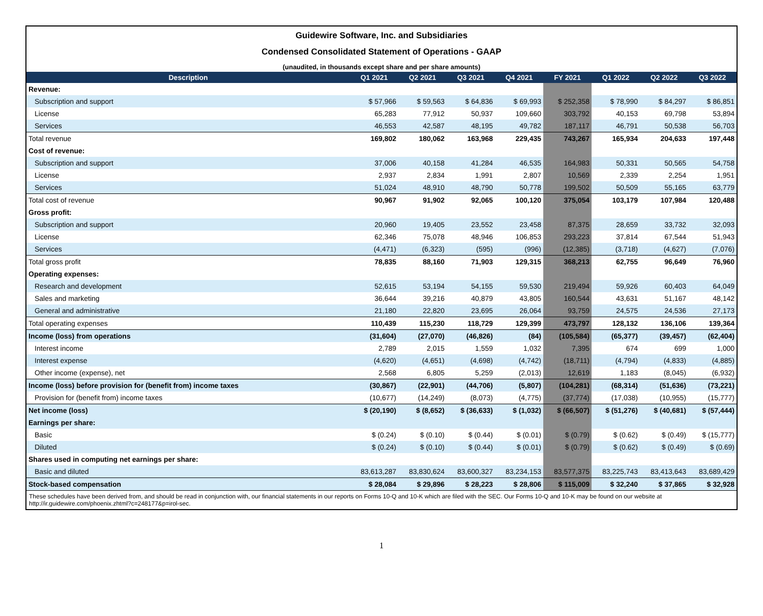Guidewire Software, Inc. and Subsidiaries
Condensed Consolidated Statement of Operations - GAAP
(unaudited, in thousands except share and per share amounts)
| Description | Q1 2021 | Q2 2021 | Q3 2021 | Q4 2021 | FY 2021 | Q1 2022 | Q2 2022 | Q3 2022 |
| --- | --- | --- | --- | --- | --- | --- | --- | --- |
| Revenue: | | | | | | | | |
| Subscription and support | $ 57,966 | $ 59,563 | $ 64,836 | $ 69,993 | $ 252,358 | $ 78,990 | $ 84,297 | $ 86,851 |
| License | 65,283 | 77,912 | 50,937 | 109,660 | 303,792 | 40,153 | 69,798 | 53,894 |
| Services | 46,553 | 42,587 | 48,195 | 49,782 | 187,117 | 46,791 | 50,538 | 56,703 |
| Total revenue | 169,802 | 180,062 | 163,968 | 229,435 | 743,267 | 165,934 | 204,633 | 197,448 |
| Cost of revenue: | | | | | | | | |
| Subscription and support | 37,006 | 40,158 | 41,284 | 46,535 | 164,983 | 50,331 | 50,565 | 54,758 |
| License | 2,937 | 2,834 | 1,991 | 2,807 | 10,569 | 2,339 | 2,254 | 1,951 |
| Services | 51,024 | 48,910 | 48,790 | 50,778 | 199,502 | 50,509 | 55,165 | 63,779 |
| Total cost of revenue | 90,967 | 91,902 | 92,065 | 100,120 | 375,054 | 103,179 | 107,984 | 120,488 |
| Gross profit: | | | | | | | | |
| Subscription and support | 20,960 | 19,405 | 23,552 | 23,458 | 87,375 | 28,659 | 33,732 | 32,093 |
| License | 62,346 | 75,078 | 48,946 | 106,853 | 293,223 | 37,814 | 67,544 | 51,943 |
| Services | (4,471) | (6,323) | (595) | (996) | (12,385) | (3,718) | (4,627) | (7,076) |
| Total gross profit | 78,835 | 88,160 | 71,903 | 129,315 | 368,213 | 62,755 | 96,649 | 76,960 |
| Operating expenses: | | | | | | | | |
| Research and development | 52,615 | 53,194 | 54,155 | 59,530 | 219,494 | 59,926 | 60,403 | 64,049 |
| Sales and marketing | 36,644 | 39,216 | 40,879 | 43,805 | 160,544 | 43,631 | 51,167 | 48,142 |
| General and administrative | 21,180 | 22,820 | 23,695 | 26,064 | 93,759 | 24,575 | 24,536 | 27,173 |
| Total operating expenses | 110,439 | 115,230 | 118,729 | 129,399 | 473,797 | 128,132 | 136,106 | 139,364 |
| Income (loss) from operations | (31,604) | (27,070) | (46,826) | (84) | (105,584) | (65,377) | (39,457) | (62,404) |
| Interest income | 2,789 | 2,015 | 1,559 | 1,032 | 7,395 | 674 | 699 | 1,000 |
| Interest expense | (4,620) | (4,651) | (4,698) | (4,742) | (18,711) | (4,794) | (4,833) | (4,885) |
| Other income (expense), net | 2,568 | 6,805 | 5,259 | (2,013) | 12,619 | 1,183 | (8,045) | (6,932) |
| Income (loss) before provision for (benefit from) income taxes | (30,867) | (22,901) | (44,706) | (5,807) | (104,281) | (68,314) | (51,636) | (73,221) |
| Provision for (benefit from) income taxes | (10,677) | (14,249) | (8,073) | (4,775) | (37,774) | (17,038) | (10,955) | (15,777) |
| Net income (loss) | $ (20,190) | $ (8,652) | $ (36,633) | $ (1,032) | $ (66,507) | $ (51,276) | $ (40,681) | $ (57,444) |
| Earnings per share: | | | | | | | | |
| Basic | $ (0.24) | $ (0.10) | $ (0.44) | $ (0.01) | $ (0.79) | $ (0.62) | $ (0.49) | $ (15,777) |
| Diluted | $ (0.24) | $ (0.10) | $ (0.44) | $ (0.01) | $ (0.79) | $ (0.62) | $ (0.49) | $ (0.69) |
| Shares used in computing net earnings per share: | | | | | | | | |
| Basic and diluted | 83,613,287 | 83,830,624 | 83,600,327 | 83,234,153 | 83,577,375 | 83,225,743 | 83,413,643 | 83,689,429 |
| Stock-based compensation | $ 28,084 | $ 29,896 | $ 28,223 | $ 28,806 | $ 115,009 | $ 32,240 | $ 37,865 | $ 32,928 |
These schedules have been derived from, and should be read in conjunction with, our financial statements in our reports on Forms 10-Q and 10-K which are filed with the SEC. Our Forms 10-Q and 10-K may be found on our website at http://ir.guidewire.com/phoenix.zhtml?c=248177&p=irol-sec.
1